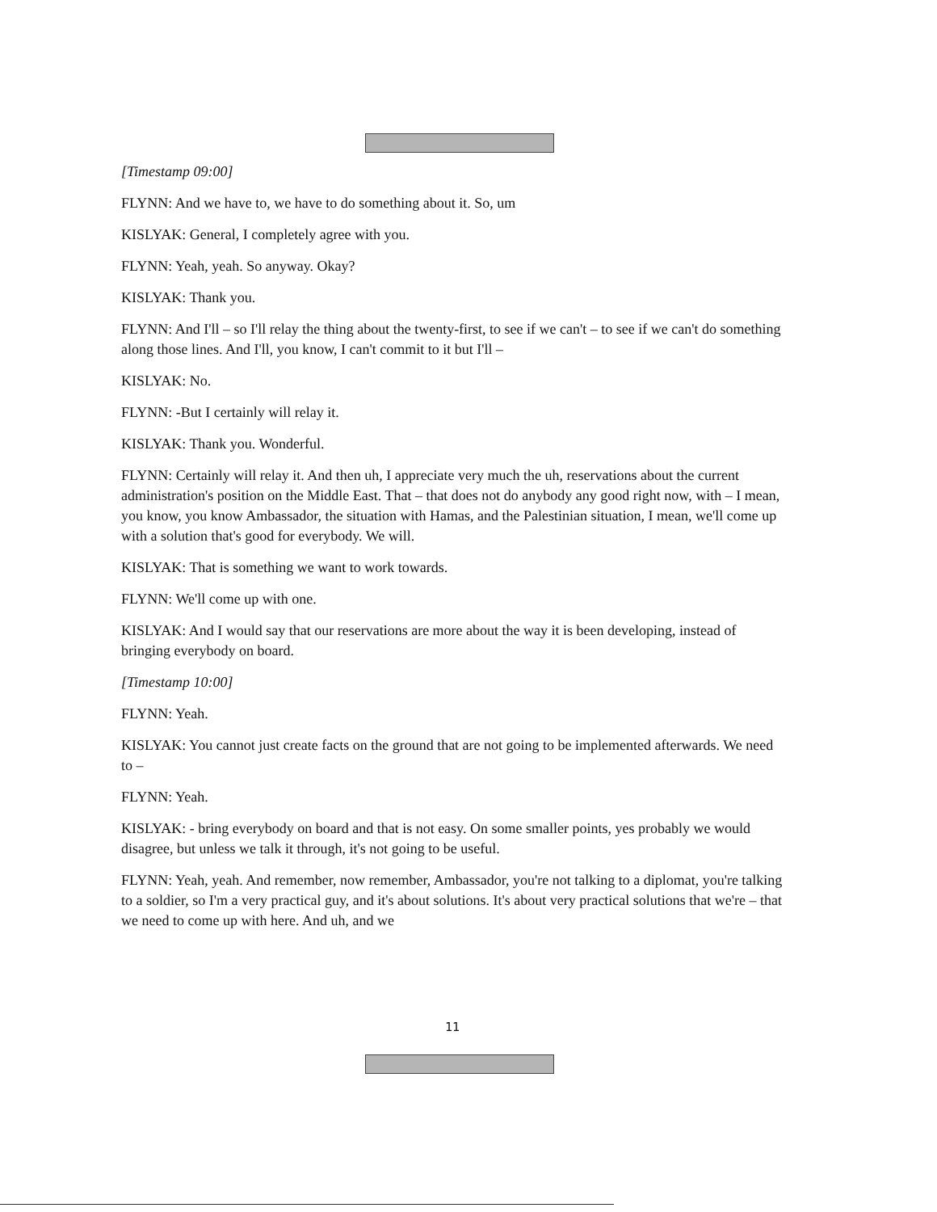[Timestamp 09:00]
FLYNN: And we have to, we have to do something about it. So, um
KISLYAK: General, I completely agree with you.
FLYNN: Yeah, yeah. So anyway. Okay?
KISLYAK: Thank you.
FLYNN: And I'll – so I'll relay the thing about the twenty-first, to see if we can't – to see if we can't do something along those lines. And I'll, you know, I can't commit to it but I'll –
KISLYAK: No.
FLYNN: -But I certainly will relay it.
KISLYAK: Thank you. Wonderful.
FLYNN: Certainly will relay it. And then uh, I appreciate very much the uh, reservations about the current administration's position on the Middle East. That – that does not do anybody any good right now, with – I mean, you know, you know Ambassador, the situation with Hamas, and the Palestinian situation, I mean, we'll come up with a solution that's good for everybody. We will.
KISLYAK: That is something we want to work towards.
FLYNN: We'll come up with one.
KISLYAK: And I would say that our reservations are more about the way it is been developing, instead of bringing everybody on board.
[Timestamp 10:00]
FLYNN: Yeah.
KISLYAK: You cannot just create facts on the ground that are not going to be implemented afterwards. We need to –
FLYNN: Yeah.
KISLYAK: - bring everybody on board and that is not easy. On some smaller points, yes probably we would disagree, but unless we talk it through, it's not going to be useful.
FLYNN: Yeah, yeah. And remember, now remember, Ambassador, you're not talking to a diplomat, you're talking to a soldier, so I'm a very practical guy, and it's about solutions. It's about very practical solutions that we're – that we need to come up with here. And uh, and we
11